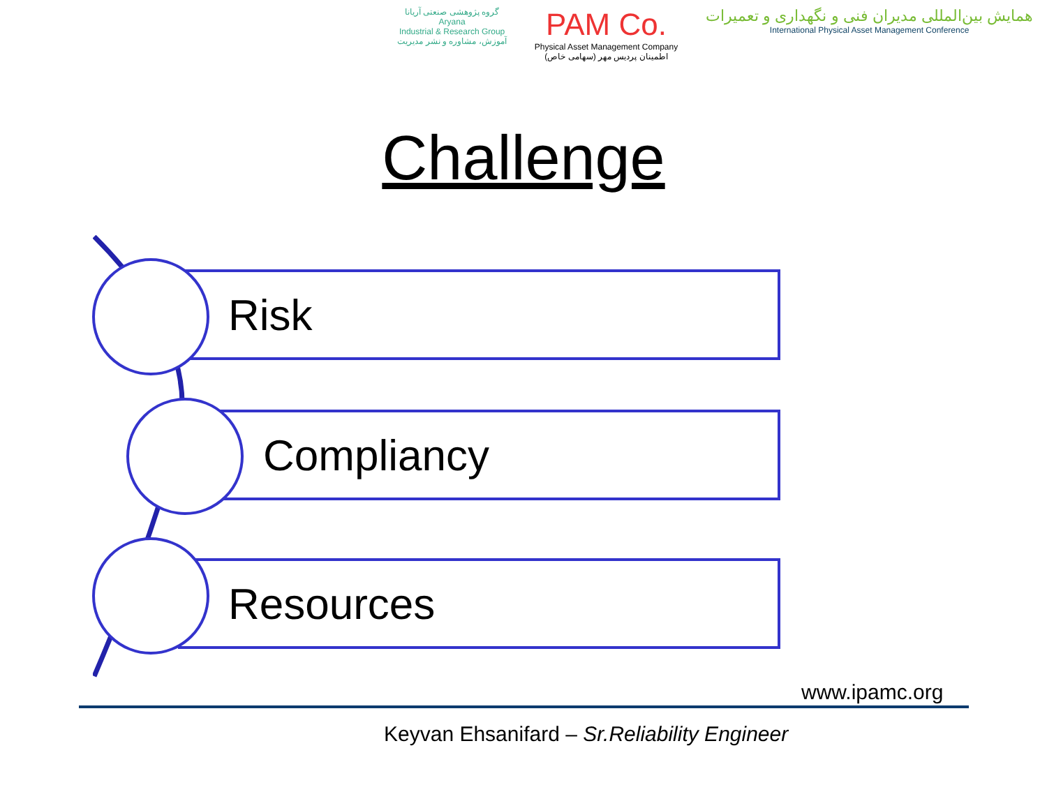گروه پژوهشی صنعتی آریانا
Aryana
Industrial & Research Group
آموزش، مشاوره و نشر مدیریت
PAM Co.
Physical Asset Management Company
اطمینان پردیس مهر (سهامی خاص)
همایش بین‌المللی مدیران فنی و نگهداری و تعمیرات
International Physical Asset Management Conference
Challenge
Risk
Compliancy
Resources
www.ipamc.org
Keyvan Ehsanifard – Sr.Reliability Engineer